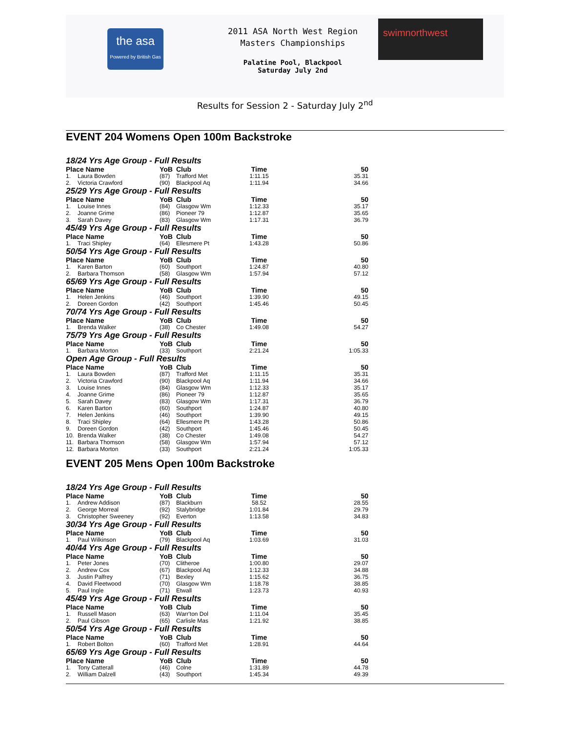the asa
Powered by British Gas
2011 ASA North West Region
Masters Championships
Palatine Pool, Blackpool
Saturday July 2nd
swimnorthwest
Results for Session 2 - Saturday July 2<sup>nd</sup>
EVENT 204 Womens Open 100m Backstroke
| 18/24 Yrs Age Group - Full Results | | | | | |
| Place Name | | YoB | Club | Time | 50 |
| 1. | Laura Bowden | (87) | Trafford Met | 1:11.15 | 35.31 |
| 2. | Victoria Crawford | (90) | Blackpool Aq | 1:11.94 | 34.66 |
| 25/29 Yrs Age Group - Full Results | | | | | |
| Place Name | | YoB | Club | Time | 50 |
| 1. | Louise Innes | (84) | Glasgow Wm | 1:12.33 | 35.17 |
| 2. | Joanne Grime | (86) | Pioneer 79 | 1:12.87 | 35.65 |
| 3. | Sarah Davey | (83) | Glasgow Wm | 1:17.31 | 36.79 |
| 45/49 Yrs Age Group - Full Results | | | | | |
| Place Name | | YoB | Club | Time | 50 |
| 1. | Traci Shipley | (64) | Ellesmere Pt | 1:43.28 | 50.86 |
| 50/54 Yrs Age Group - Full Results | | | | | |
| Place Name | | YoB | Club | Time | 50 |
| 1. | Karen Barton | (60) | Southport | 1:24.87 | 40.80 |
| 2. | Barbara Thomson | (58) | Glasgow Wm | 1:57.94 | 57.12 |
| 65/69 Yrs Age Group - Full Results | | | | | |
| Place Name | | YoB | Club | Time | 50 |
| 1. | Helen Jenkins | (46) | Southport | 1:39.90 | 49.15 |
| 2. | Doreen Gordon | (42) | Southport | 1:45.46 | 50.45 |
| 70/74 Yrs Age Group - Full Results | | | | | |
| Place Name | | YoB | Club | Time | 50 |
| 1. | Brenda Walker | (38) | Co Chester | 1:49.08 | 54.27 |
| 75/79 Yrs Age Group - Full Results | | | | | |
| Place Name | | YoB | Club | Time | 50 |
| 1. | Barbara Morton | (33) | Southport | 2:21.24 | 1:05.33 |
| Open Age Group - Full Results | | | | | |
| Place Name | | YoB | Club | Time | 50 |
| 1. | Laura Bowden | (87) | Trafford Met | 1:11.15 | 35.31 |
| 2. | Victoria Crawford | (90) | Blackpool Aq | 1:11.94 | 34.66 |
| 3. | Louise Innes | (84) | Glasgow Wm | 1:12.33 | 35.17 |
| 4. | Joanne Grime | (86) | Pioneer 79 | 1:12.87 | 35.65 |
| 5. | Sarah Davey | (83) | Glasgow Wm | 1:17.31 | 36.79 |
| 6. | Karen Barton | (60) | Southport | 1:24.87 | 40.80 |
| 7. | Helen Jenkins | (46) | Southport | 1:39.90 | 49.15 |
| 8. | Traci Shipley | (64) | Ellesmere Pt | 1:43.28 | 50.86 |
| 9. | Doreen Gordon | (42) | Southport | 1:45.46 | 50.45 |
| 10. | Brenda Walker | (38) | Co Chester | 1:49.08 | 54.27 |
| 11. | Barbara Thomson | (58) | Glasgow Wm | 1:57.94 | 57.12 |
| 12. | Barbara Morton | (33) | Southport | 2:21.24 | 1:05.33 |
EVENT 205 Mens Open 100m Backstroke
| 18/24 Yrs Age Group - Full Results | | | | | |
| Place Name | | YoB | Club | Time | 50 |
| 1. | Andrew Addison | (87) | Blackburn | 58.52 | 28.55 |
| 2. | George Morreal | (92) | Stalybridge | 1:01.84 | 29.79 |
| 3. | Christopher Sweeney | (92) | Everton | 1:13.58 | 34.83 |
| 30/34 Yrs Age Group - Full Results | | | | | |
| Place Name | | YoB | Club | Time | 50 |
| 1. | Paul Wilkinson | (79) | Blackpool Aq | 1:03.69 | 31.03 |
| 40/44 Yrs Age Group - Full Results | | | | | |
| Place Name | | YoB | Club | Time | 50 |
| 1. | Peter Jones | (70) | Clitheroe | 1:00.80 | 29.07 |
| 2. | Andrew Cox | (67) | Blackpool Aq | 1:12.33 | 34.88 |
| 3. | Justin Palfrey | (71) | Bexley | 1:15.62 | 36.75 |
| 4. | David Fleetwood | (70) | Glasgow Wm | 1:18.78 | 38.85 |
| 5. | Paul Ingle | (71) | Etwall | 1:23.73 | 40.93 |
| 45/49 Yrs Age Group - Full Results | | | | | |
| Place Name | | YoB | Club | Time | 50 |
| 1. | Russell Mason | (63) | Warr'ton Dol | 1:11.04 | 35.45 |
| 2. | Paul Gibson | (65) | Carlisle Mas | 1:21.92 | 38.85 |
| 50/54 Yrs Age Group - Full Results | | | | | |
| Place Name | | YoB | Club | Time | 50 |
| 1. | Robert Bolton | (60) | Trafford Met | 1:28.91 | 44.64 |
| 65/69 Yrs Age Group - Full Results | | | | | |
| Place Name | | YoB | Club | Time | 50 |
| 1. | Tony Catterall | (46) | Colne | 1:31.89 | 44.78 |
| 2. | William Dalzell | (43) | Southport | 1:45.34 | 49.39 |